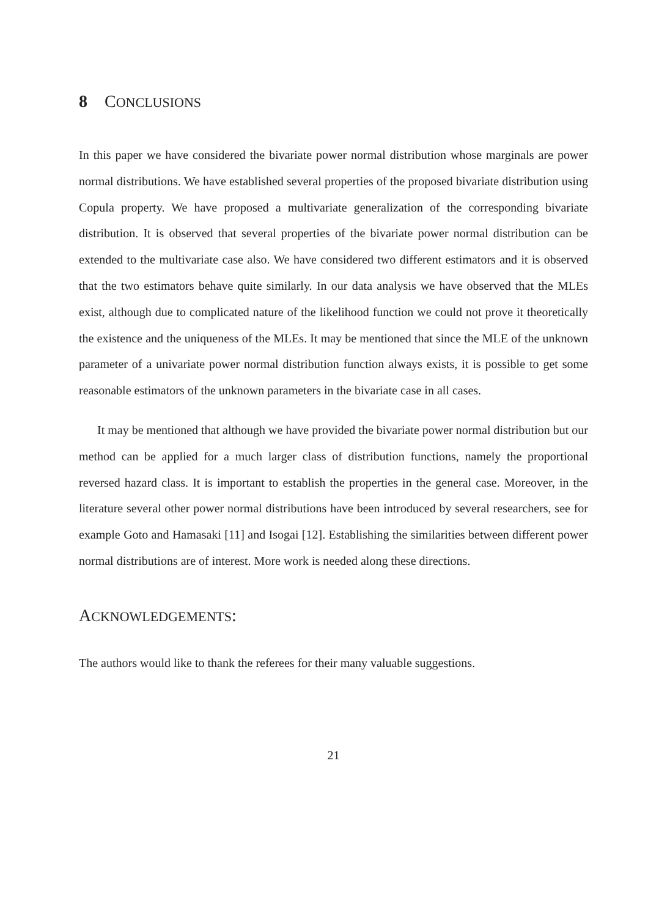8 CONCLUSIONS
In this paper we have considered the bivariate power normal distribution whose marginals are power normal distributions. We have established several properties of the proposed bivariate distribution using Copula property. We have proposed a multivariate generalization of the corresponding bivariate distribution. It is observed that several properties of the bivariate power normal distribution can be extended to the multivariate case also. We have considered two different estimators and it is observed that the two estimators behave quite similarly. In our data analysis we have observed that the MLEs exist, although due to complicated nature of the likelihood function we could not prove it theoretically the existence and the uniqueness of the MLEs. It may be mentioned that since the MLE of the unknown parameter of a univariate power normal distribution function always exists, it is possible to get some reasonable estimators of the unknown parameters in the bivariate case in all cases.
It may be mentioned that although we have provided the bivariate power normal distribution but our method can be applied for a much larger class of distribution functions, namely the proportional reversed hazard class. It is important to establish the properties in the general case. Moreover, in the literature several other power normal distributions have been introduced by several researchers, see for example Goto and Hamasaki [11] and Isogai [12]. Establishing the similarities between different power normal distributions are of interest. More work is needed along these directions.
ACKNOWLEDGEMENTS:
The authors would like to thank the referees for their many valuable suggestions.
21